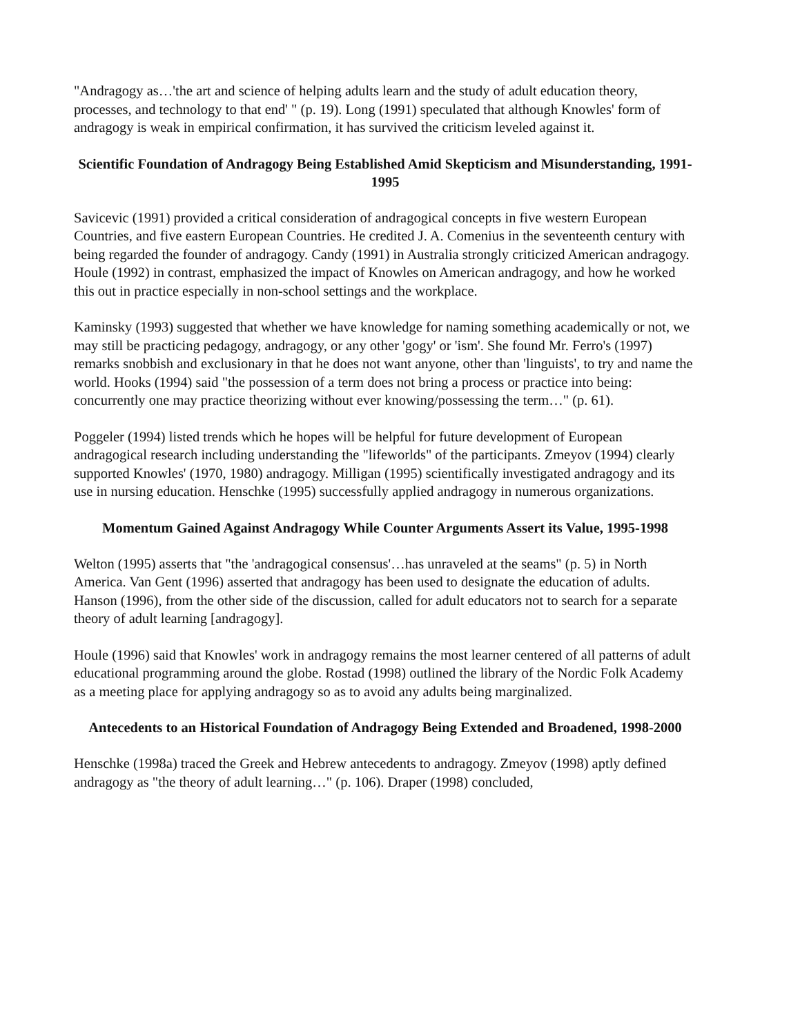"Andragogy as…'the art and science of helping adults learn and the study of adult education theory, processes, and technology to that end' " (p. 19). Long (1991) speculated that although Knowles' form of andragogy is weak in empirical confirmation, it has survived the criticism leveled against it.
Scientific Foundation of Andragogy Being Established Amid Skepticism and Misunderstanding, 1991-1995
Savicevic (1991) provided a critical consideration of andragogical concepts in five western European Countries, and five eastern European Countries. He credited J. A. Comenius in the seventeenth century with being regarded the founder of andragogy. Candy (1991) in Australia strongly criticized American andragogy. Houle (1992) in contrast, emphasized the impact of Knowles on American andragogy, and how he worked this out in practice especially in non-school settings and the workplace.
Kaminsky (1993) suggested that whether we have knowledge for naming something academically or not, we may still be practicing pedagogy, andragogy, or any other 'gogy' or 'ism'. She found Mr. Ferro's (1997) remarks snobbish and exclusionary in that he does not want anyone, other than 'linguists', to try and name the world. Hooks (1994) said "the possession of a term does not bring a process or practice into being: concurrently one may practice theorizing without ever knowing/possessing the term…" (p. 61).
Poggeler (1994) listed trends which he hopes will be helpful for future development of European andragogical research including understanding the "lifeworlds" of the participants. Zmeyov (1994) clearly supported Knowles' (1970, 1980) andragogy. Milligan (1995) scientifically investigated andragogy and its use in nursing education. Henschke (1995) successfully applied andragogy in numerous organizations.
Momentum Gained Against Andragogy While Counter Arguments Assert its Value, 1995-1998
Welton (1995) asserts that "the 'andragogical consensus'…has unraveled at the seams" (p. 5) in North America. Van Gent (1996) asserted that andragogy has been used to designate the education of adults. Hanson (1996), from the other side of the discussion, called for adult educators not to search for a separate theory of adult learning [andragogy].
Houle (1996) said that Knowles' work in andragogy remains the most learner centered of all patterns of adult educational programming around the globe. Rostad (1998) outlined the library of the Nordic Folk Academy as a meeting place for applying andragogy so as to avoid any adults being marginalized.
Antecedents to an Historical Foundation of Andragogy Being Extended and Broadened, 1998-2000
Henschke (1998a) traced the Greek and Hebrew antecedents to andragogy. Zmeyov (1998) aptly defined andragogy as "the theory of adult learning…" (p. 106). Draper (1998) concluded,